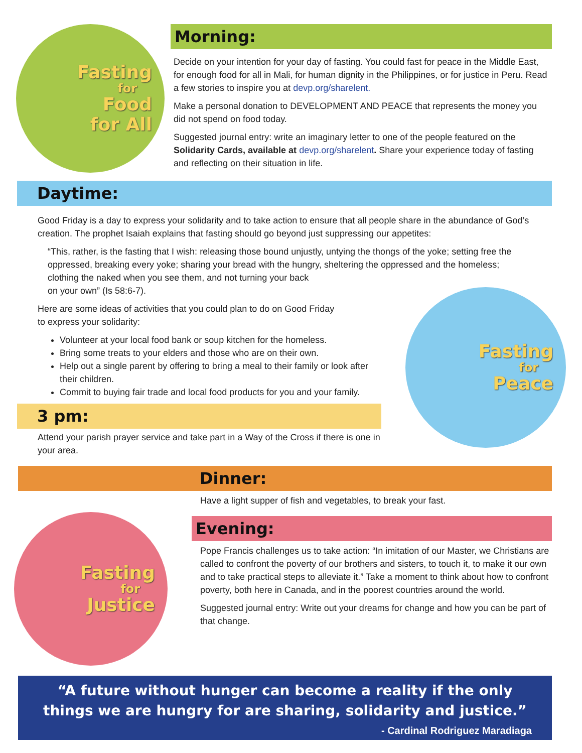Fasting
for
Food
for All
Morning:
Decide on your intention for your day of fasting. You could fast for peace in the Middle East, for enough food for all in Mali, for human dignity in the Philippines, or for justice in Peru. Read a few stories to inspire you at devp.org/sharelent.
Make a personal donation to DEVELOPMENT AND PEACE that represents the money you did not spend on food today.
Suggested journal entry: write an imaginary letter to one of the people featured on the Solidarity Cards, available at devp.org/sharelent. Share your experience today of fasting and reflecting on their situation in life.
Daytime:
Good Friday is a day to express your solidarity and to take action to ensure that all people share in the abundance of God’s creation. The prophet Isaiah explains that fasting should go beyond just suppressing our appetites:
“This, rather, is the fasting that I wish: releasing those bound unjustly, untying the thongs of the yoke; setting free the oppressed, breaking every yoke; sharing your bread with the hungry, sheltering the oppressed and the homeless; clothing the naked when you see them, and not turning your back
on your own” (Is 58:6-7).
Here are some ideas of activities that you could plan to do on Good Friday
to express your solidarity:
Volunteer at your local food bank or soup kitchen for the homeless.
Bring some treats to your elders and those who are on their own.
Help out a single parent by offering to bring a meal to their family or look after their children.
Commit to buying fair trade and local food products for you and your family.
3 pm:
Attend your parish prayer service and take part in a Way of the Cross if there is one in your area.
Fasting
for
Peace
Dinner:
Have a light supper of fish and vegetables, to break your fast.
Fasting
for
Justice
Evening:
Pope Francis challenges us to take action: “In imitation of our Master, we Christians are called to confront the poverty of our brothers and sisters, to touch it, to make it our own and to take practical steps to alleviate it.” Take a moment to think about how to confront poverty, both here in Canada, and in the poorest countries around the world.
Suggested journal entry: Write out your dreams for change and how you can be part of that change.
“A future without hunger can become a reality if the only things we are hungry for are sharing, solidarity and justice.”
- Cardinal Rodriguez Maradiaga